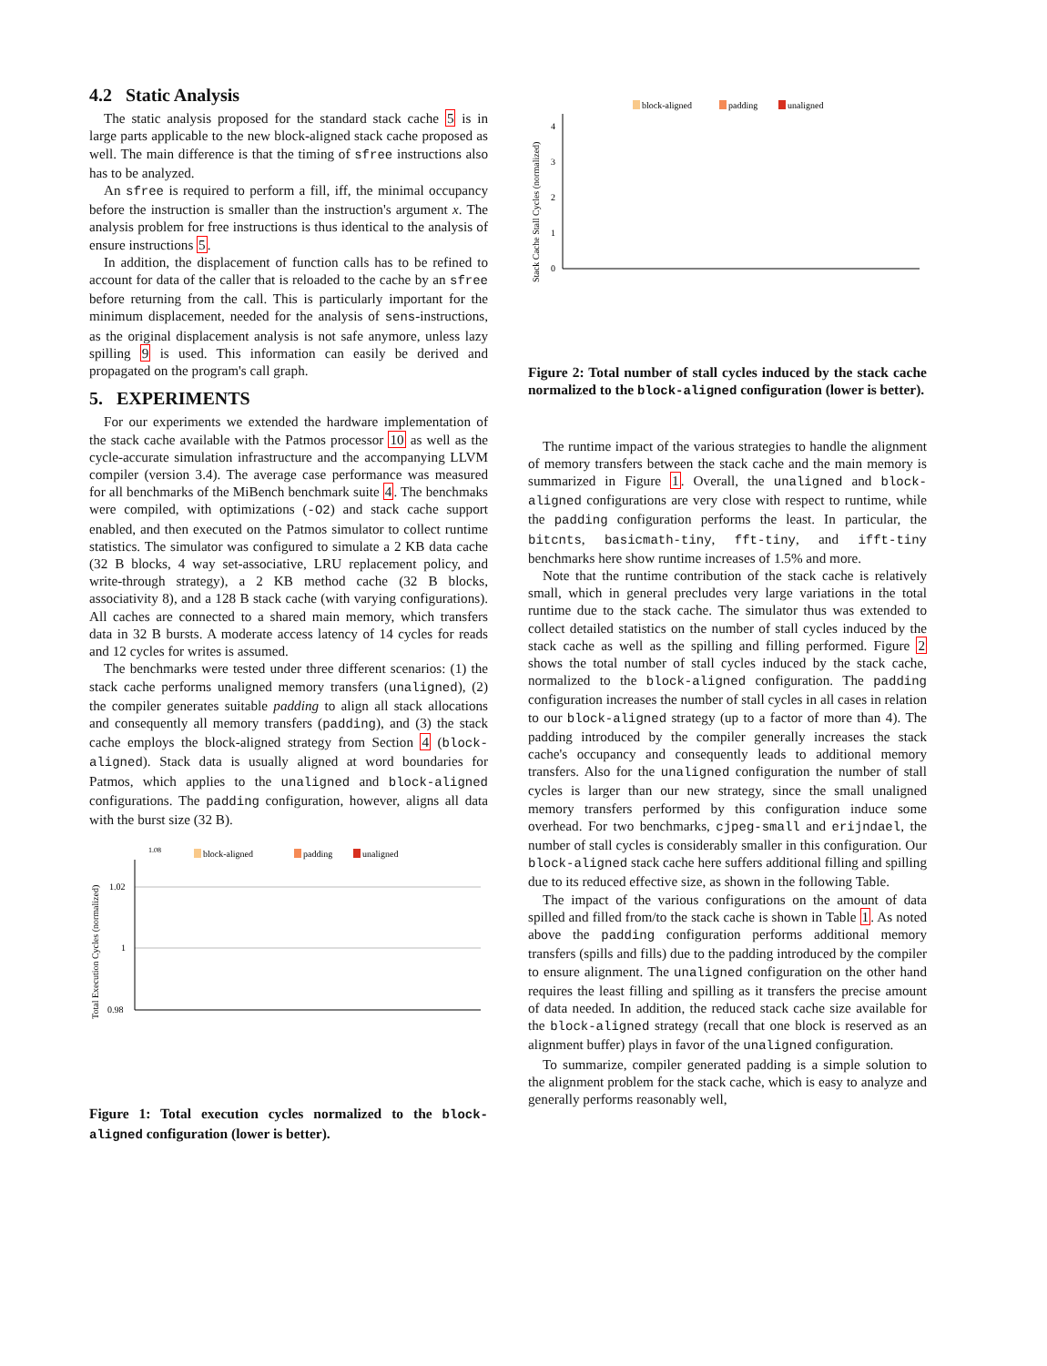4.2 Static Analysis
The static analysis proposed for the standard stack cache 5 is in large parts applicable to the new block-aligned stack cache proposed as well. The main difference is that the timing of sfree instructions also has to be analyzed.
An sfree is required to perform a fill, iff, the minimal occupancy before the instruction is smaller than the instruction's argument x. The analysis problem for free instructions is thus identical to the analysis of ensure instructions 5.
In addition, the displacement of function calls has to be refined to account for data of the caller that is reloaded to the cache by an sfree before returning from the call. This is particularly important for the minimum displacement, needed for the analysis of sens-instructions, as the original displacement analysis is not safe anymore, unless lazy spilling 9 is used. This information can easily be derived and propagated on the program's call graph.
5. EXPERIMENTS
For our experiments we extended the hardware implementation of the stack cache available with the Patmos processor 10 as well as the cycle-accurate simulation infrastructure and the accompanying LLVM compiler (version 3.4). The average case performance was measured for all benchmarks of the MiBench benchmark suite 4. The benchmaks were compiled, with optimizations (-O2) and stack cache support enabled, and then executed on the Patmos simulator to collect runtime statistics. The simulator was configured to simulate a 2 KB data cache (32 B blocks, 4 way set-associative, LRU replacement policy, and write-through strategy), a 2 KB method cache (32 B blocks, associativity 8), and a 128 B stack cache (with varying configurations). All caches are connected to a shared main memory, which transfers data in 32 B bursts. A moderate access latency of 14 cycles for reads and 12 cycles for writes is assumed.
The benchmarks were tested under three different scenarios: (1) the stack cache performs unaligned memory transfers (unaligned), (2) the compiler generates suitable padding to align all stack allocations and consequently all memory transfers (padding), and (3) the stack cache employs the block-aligned strategy from Section 4 (block-aligned). Stack data is usually aligned at word boundaries for Patmos, which applies to the unaligned and block-aligned configurations. The padding configuration, however, aligns all data with the burst size (32 B).
block-aligned
padding
unaligned
1.02
1
0.98
1.08
Total Execution Cycles (normalized)
Figure 1: Total execution cycles normalized to the block-aligned configuration (lower is better).
block-aligned
padding
unaligned
4
3
2
1
0
Stack Cache Stall Cycles (normalized)
Figure 2: Total number of stall cycles induced by the stack cache normalized to the block-aligned configuration (lower is better).
The runtime impact of the various strategies to handle the alignment of memory transfers between the stack cache and the main memory is summarized in Figure 1. Overall, the unaligned and block-aligned configurations are very close with respect to runtime, while the padding configuration performs the least. In particular, the bitcnts, basicmath-tiny, fft-tiny, and ifft-tiny benchmarks here show runtime increases of 1.5% and more.
Note that the runtime contribution of the stack cache is relatively small, which in general precludes very large variations in the total runtime due to the stack cache. The simulator thus was extended to collect detailed statistics on the number of stall cycles induced by the stack cache as well as the spilling and filling performed. Figure 2 shows the total number of stall cycles induced by the stack cache, normalized to the block-aligned configuration. The padding configuration increases the number of stall cycles in all cases in relation to our block-aligned strategy (up to a factor of more than 4). The padding introduced by the compiler generally increases the stack cache's occupancy and consequently leads to additional memory transfers. Also for the unaligned configuration the number of stall cycles is larger than our new strategy, since the small unaligned memory transfers performed by this configuration induce some overhead. For two benchmarks, cjpeg-small and erijndael, the number of stall cycles is considerably smaller in this configuration. Our block-aligned stack cache here suffers additional filling and spilling due to its reduced effective size, as shown in the following Table.
The impact of the various configurations on the amount of data spilled and filled from/to the stack cache is shown in Table 1. As noted above the padding configuration performs additional memory transfers (spills and fills) due to the padding introduced by the compiler to ensure alignment. The unaligned configuration on the other hand requires the least filling and spilling as it transfers the precise amount of data needed. In addition, the reduced stack cache size available for the block-aligned strategy (recall that one block is reserved as an alignment buffer) plays in favor of the unaligned configuration.
To summarize, compiler generated padding is a simple solution to the alignment problem for the stack cache, which is easy to analyze and generally performs reasonably well,